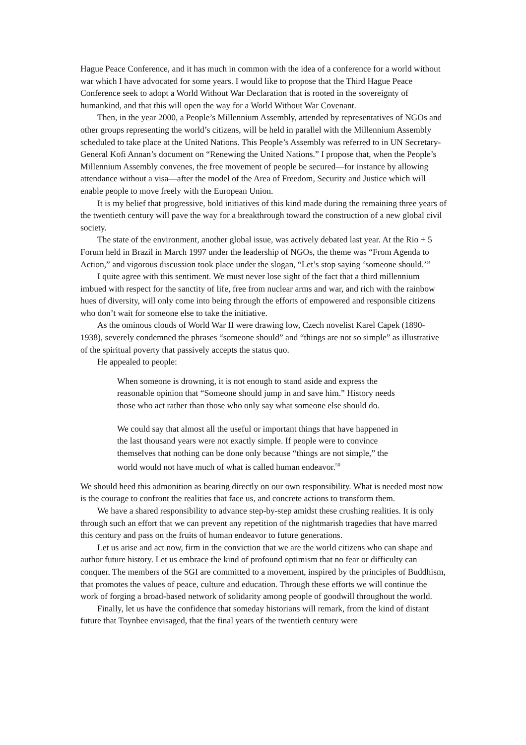Hague Peace Conference, and it has much in common with the idea of a conference for a world without war which I have advocated for some years. I would like to propose that the Third Hague Peace Conference seek to adopt a World Without War Declaration that is rooted in the sovereignty of humankind, and that this will open the way for a World Without War Covenant.
Then, in the year 2000, a People’s Millennium Assembly, attended by representatives of NGOs and other groups representing the world’s citizens, will be held in parallel with the Millennium Assembly scheduled to take place at the United Nations. This People’s Assembly was referred to in UN Secretary-General Kofi Annan’s document on “Renewing the United Nations.” I propose that, when the People’s Millennium Assembly convenes, the free movement of people be secured—for instance by allowing attendance without a visa—after the model of the Area of Freedom, Security and Justice which will enable people to move freely with the European Union.
It is my belief that progressive, bold initiatives of this kind made during the remaining three years of the twentieth century will pave the way for a breakthrough toward the construction of a new global civil society.
The state of the environment, another global issue, was actively debated last year. At the Rio + 5 Forum held in Brazil in March 1997 under the leadership of NGOs, the theme was “From Agenda to Action,” and vigorous discussion took place under the slogan, “Let’s stop saying ‘someone should.’”
I quite agree with this sentiment. We must never lose sight of the fact that a third millennium imbued with respect for the sanctity of life, free from nuclear arms and war, and rich with the rainbow hues of diversity, will only come into being through the efforts of empowered and responsible citizens who don’t wait for someone else to take the initiative.
As the ominous clouds of World War II were drawing low, Czech novelist Karel Capek (1890-1938), severely condemned the phrases “someone should” and “things are not so simple” as illustrative of the spiritual poverty that passively accepts the status quo.
He appealed to people:
When someone is drowning, it is not enough to stand aside and express the reasonable opinion that “Someone should jump in and save him.” History needs those who act rather than those who only say what someone else should do.
We could say that almost all the useful or important things that have happened in the last thousand years were not exactly simple. If people were to convince themselves that nothing can be done only because “things are not simple,” the world would not have much of what is called human endeavor.<sup>50</sup>
We should heed this admonition as bearing directly on our own responsibility. What is needed most now is the courage to confront the realities that face us, and concrete actions to transform them.
We have a shared responsibility to advance step-by-step amidst these crushing realities. It is only through such an effort that we can prevent any repetition of the nightmarish tragedies that have marred this century and pass on the fruits of human endeavor to future generations.
Let us arise and act now, firm in the conviction that we are the world citizens who can shape and author future history. Let us embrace the kind of profound optimism that no fear or difficulty can conquer. The members of the SGI are committed to a movement, inspired by the principles of Buddhism, that promotes the values of peace, culture and education. Through these efforts we will continue the work of forging a broad-based network of solidarity among people of goodwill throughout the world.
Finally, let us have the confidence that someday historians will remark, from the kind of distant future that Toynbee envisaged, that the final years of the twentieth century were